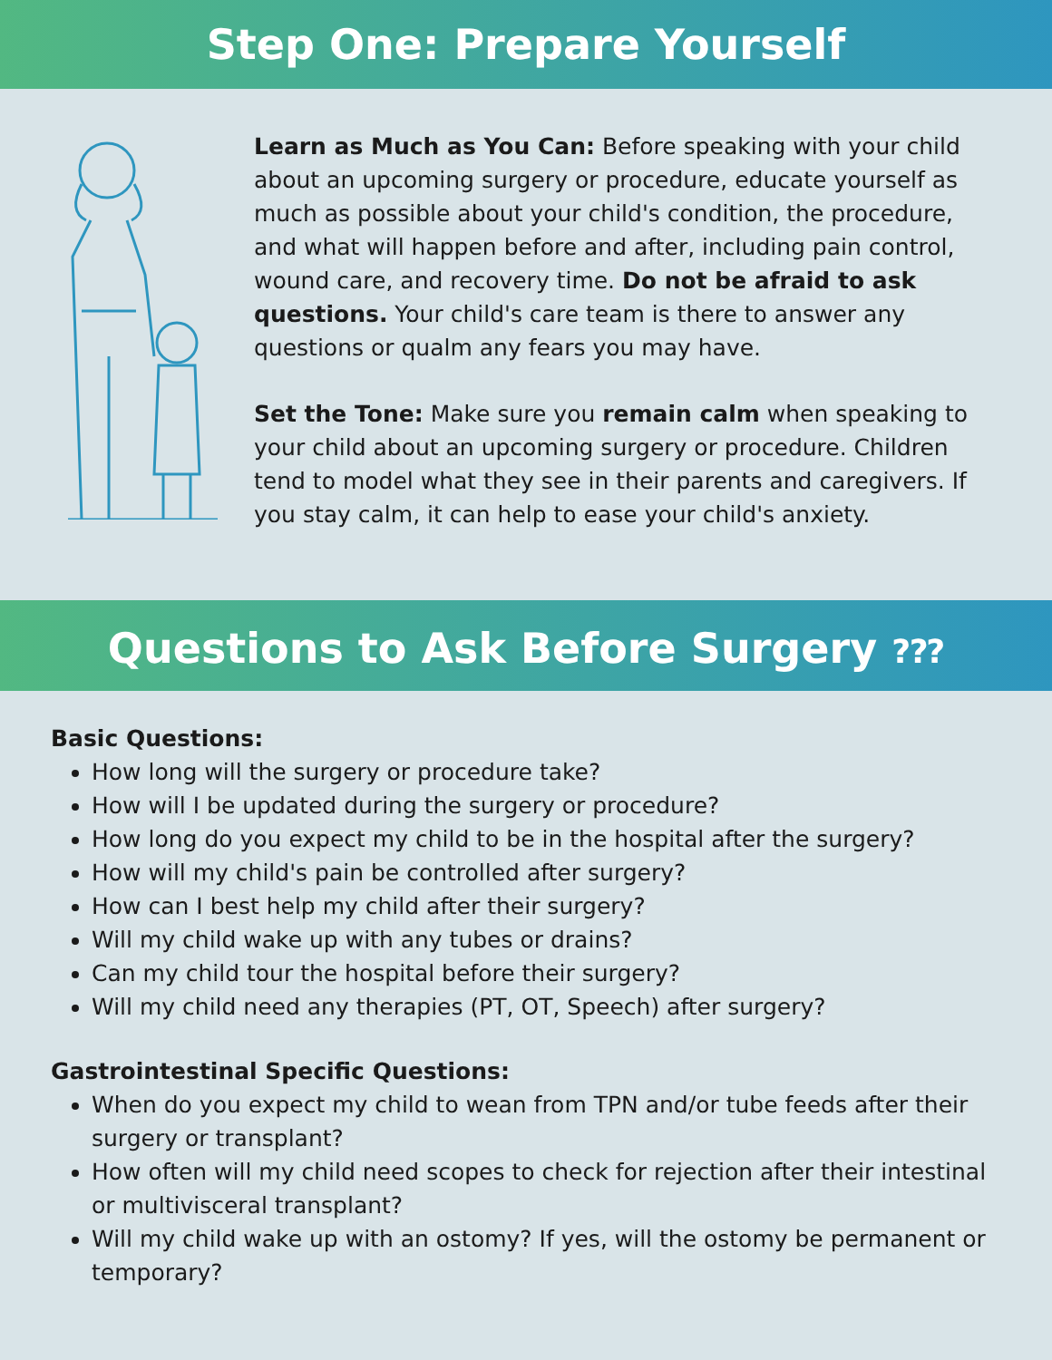Step One: Prepare Yourself
Learn as Much as You Can: Before speaking with your child about an upcoming surgery or procedure, educate yourself as much as possible about your child's condition, the procedure, and what will happen before and after, including pain control, wound care, and recovery time. Do not be afraid to ask questions. Your child's care team is there to answer any questions or qualm any fears you may have.
Set the Tone: Make sure you remain calm when speaking to your child about an upcoming surgery or procedure. Children tend to model what they see in their parents and caregivers. If you stay calm, it can help to ease your child's anxiety.
Questions to Ask Before Surgery ?⁇
Basic Questions:
How long will the surgery or procedure take?
How will I be updated during the surgery or procedure?
How long do you expect my child to be in the hospital after the surgery?
How will my child's pain be controlled after surgery?
How can I best help my child after their surgery?
Will my child wake up with any tubes or drains?
Can my child tour the hospital before their surgery?
Will my child need any therapies (PT, OT, Speech) after surgery?
Gastrointestinal Specific Questions:
When do you expect my child to wean from TPN and/or tube feeds after their surgery or transplant?
How often will my child need scopes to check for rejection after their intestinal or multivisceral transplant?
Will my child wake up with an ostomy? If yes, will the ostomy be permanent or temporary?